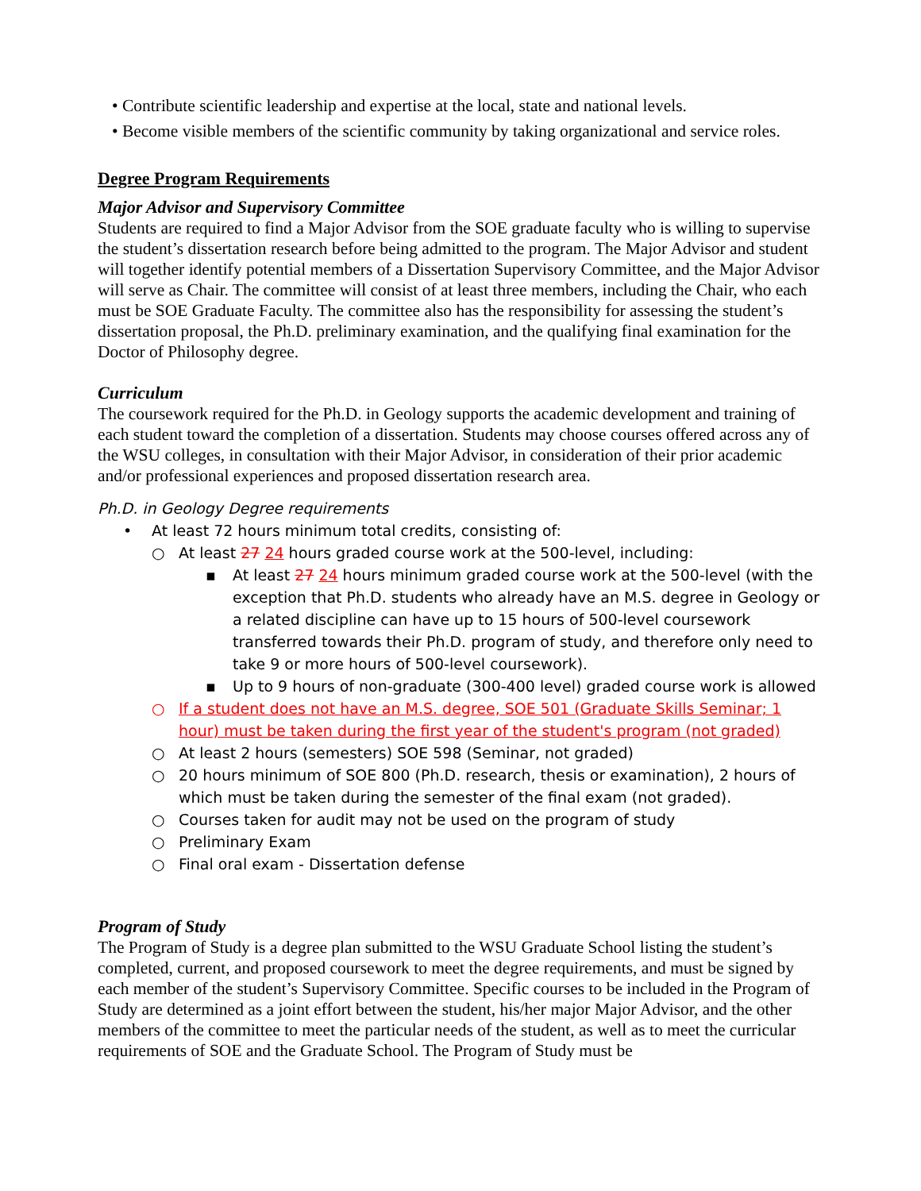• Contribute scientific leadership and expertise at the local, state and national levels.
• Become visible members of the scientific community by taking organizational and service roles.
Degree Program Requirements
Major Advisor and Supervisory Committee
Students are required to find a Major Advisor from the SOE graduate faculty who is willing to supervise the student’s dissertation research before being admitted to the program. The Major Advisor and student will together identify potential members of a Dissertation Supervisory Committee, and the Major Advisor will serve as Chair. The committee will consist of at least three members, including the Chair, who each must be SOE Graduate Faculty. The committee also has the responsibility for assessing the student’s dissertation proposal, the Ph.D. preliminary examination, and the qualifying final examination for the Doctor of Philosophy degree.
Curriculum
The coursework required for the Ph.D. in Geology supports the academic development and training of each student toward the completion of a dissertation. Students may choose courses offered across any of the WSU colleges, in consultation with their Major Advisor, in consideration of their prior academic and/or professional experiences and proposed dissertation research area.
Ph.D. in Geology Degree requirements
• At least 72 hours minimum total credits, consisting of:
○ At least 27 24 hours graded course work at the 500-level, including:
▪ At least 27 24 hours minimum graded course work at the 500-level (with the exception that Ph.D. students who already have an M.S. degree in Geology or a related discipline can have up to 15 hours of 500-level coursework transferred towards their Ph.D. program of study, and therefore only need to take 9 or more hours of 500-level coursework).
▪ Up to 9 hours of non-graduate (300-400 level) graded course work is allowed
○ If a student does not have an M.S. degree, SOE 501 (Graduate Skills Seminar; 1 hour) must be taken during the first year of the student's program (not graded)
○ At least 2 hours (semesters) SOE 598 (Seminar, not graded)
○ 20 hours minimum of SOE 800 (Ph.D. research, thesis or examination), 2 hours of which must be taken during the semester of the final exam (not graded).
○ Courses taken for audit may not be used on the program of study
○ Preliminary Exam
○ Final oral exam - Dissertation defense
Program of Study
The Program of Study is a degree plan submitted to the WSU Graduate School listing the student’s completed, current, and proposed coursework to meet the degree requirements, and must be signed by each member of the student’s Supervisory Committee. Specific courses to be included in the Program of Study are determined as a joint effort between the student, his/her major Major Advisor, and the other members of the committee to meet the particular needs of the student, as well as to meet the curricular requirements of SOE and the Graduate School. The Program of Study must be